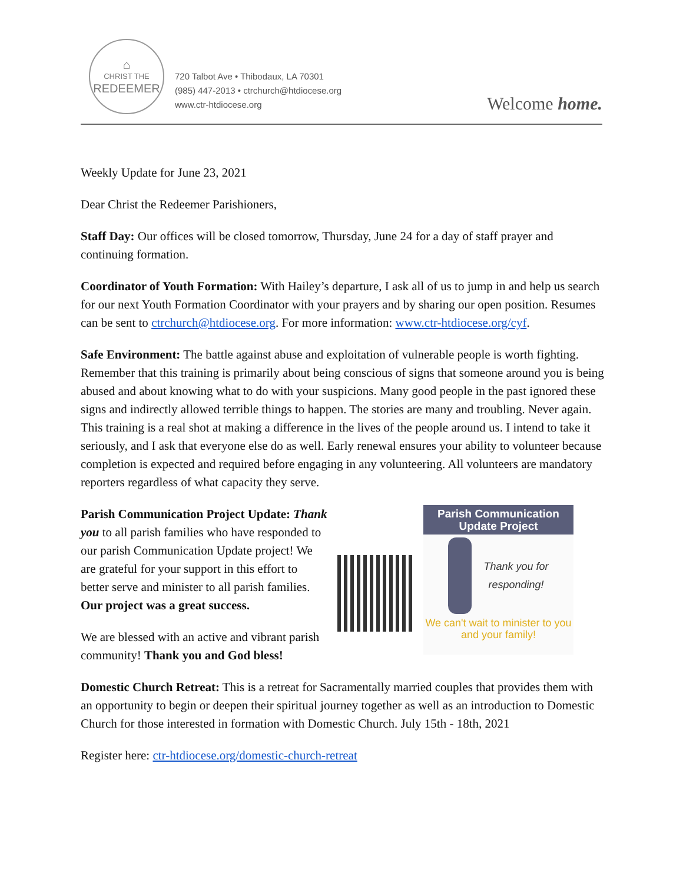⌂
CHRIST THE
REDEEMER
720 Talbot Ave • Thibodaux, LA 70301
(985) 447-2013 • ctrchurch@htdiocese.org
www.ctr-htdiocese.org
Welcome home.
Weekly Update for June 23, 2021
Dear Christ the Redeemer Parishioners,
Staff Day: Our offices will be closed tomorrow, Thursday, June 24 for a day of staff prayer and continuing formation.
Coordinator of Youth Formation: With Hailey’s departure, I ask all of us to jump in and help us search for our next Youth Formation Coordinator with your prayers and by sharing our open position. Resumes can be sent to ctrchurch@htdiocese.org. For more information: www.ctr-htdiocese.org/cyf.
Safe Environment: The battle against abuse and exploitation of vulnerable people is worth fighting. Remember that this training is primarily about being conscious of signs that someone around you is being abused and about knowing what to do with your suspicions. Many good people in the past ignored these signs and indirectly allowed terrible things to happen. The stories are many and troubling. Never again. This training is a real shot at making a difference in the lives of the people around us. I intend to take it seriously, and I ask that everyone else do as well. Early renewal ensures your ability to volunteer because completion is expected and required before engaging in any volunteering. All volunteers are mandatory reporters regardless of what capacity they serve.
Parish Communication Project Update: Thank you to all parish families who have responded to our parish Communication Update project! We are grateful for your support in this effort to better serve and minister to all parish families. Our project was a great success.
We are blessed with an active and vibrant parish community! Thank you and God bless!
Parish Communication Update Project
Thank you for
responding!
We can't wait to minister to you and your family!
Domestic Church Retreat: This is a retreat for Sacramentally married couples that provides them with an opportunity to begin or deepen their spiritual journey together as well as an introduction to Domestic Church for those interested in formation with Domestic Church. July 15th - 18th, 2021
Register here: ctr-htdiocese.org/domestic-church-retreat